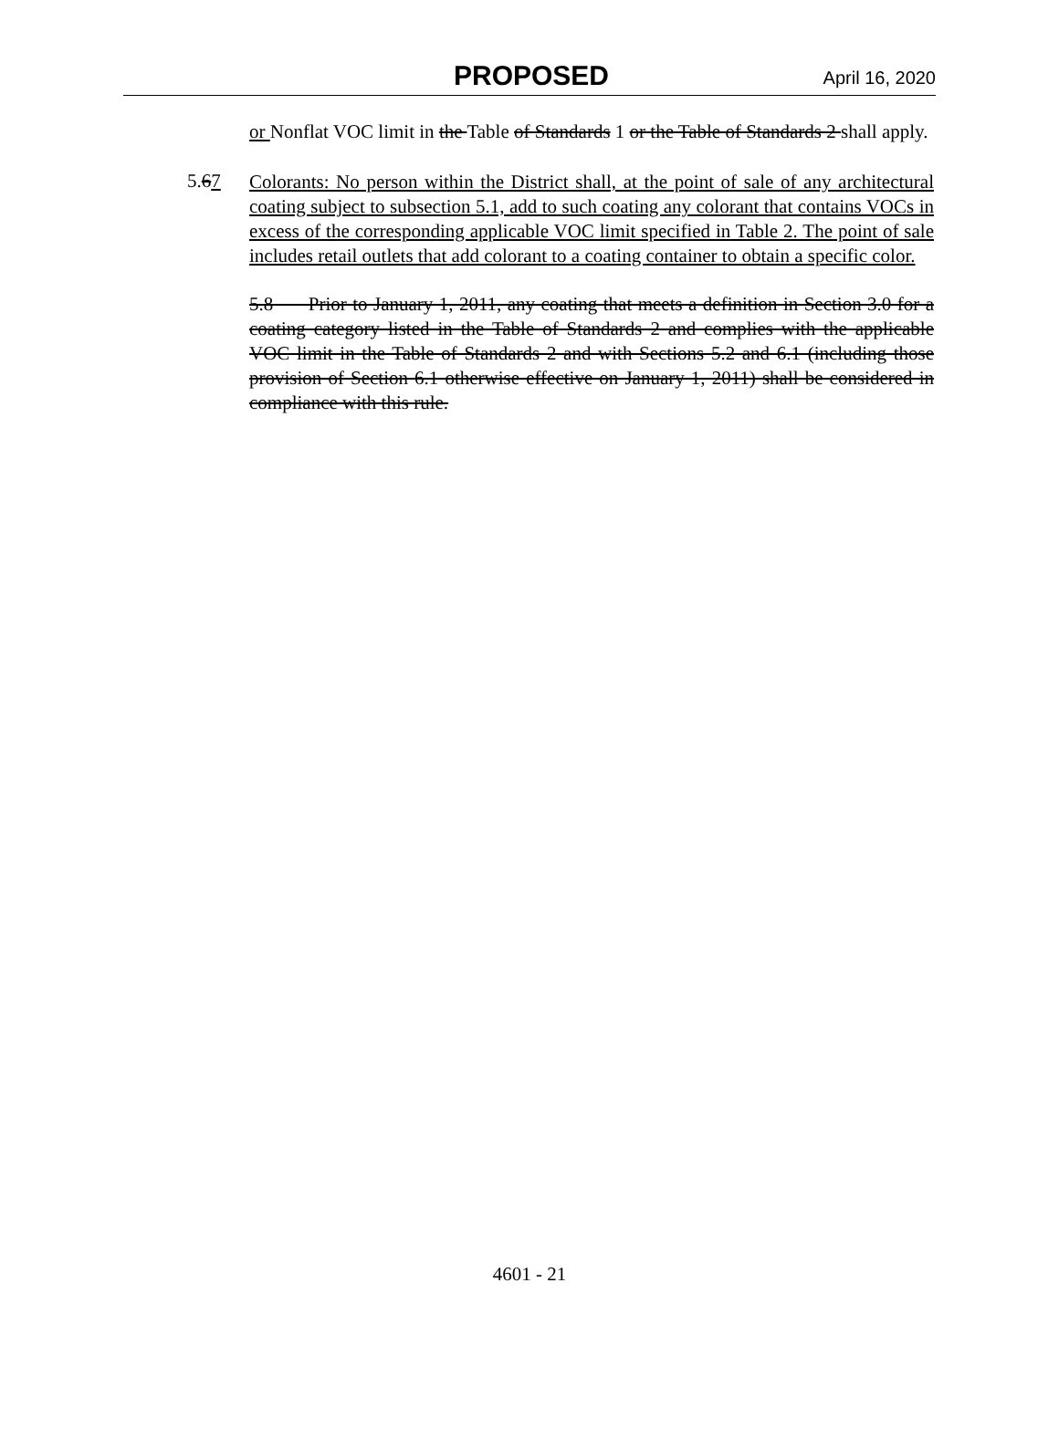PROPOSED April 16, 2020
or Nonflat VOC limit in the Table of Standards 1 or the Table of Standards 2 shall apply.
5.67
Colorants: No person within the District shall, at the point of sale of any architectural coating subject to subsection 5.1, add to such coating any colorant that contains VOCs in excess of the corresponding applicable VOC limit specified in Table 2. The point of sale includes retail outlets that add colorant to a coating container to obtain a specific color.
5.8 Prior to January 1, 2011, any coating that meets a definition in Section 3.0 for a coating category listed in the Table of Standards 2 and complies with the applicable VOC limit in the Table of Standards 2 and with Sections 5.2 and 6.1 (including those provision of Section 6.1 otherwise effective on January 1, 2011) shall be considered in compliance with this rule.
4601 - 21